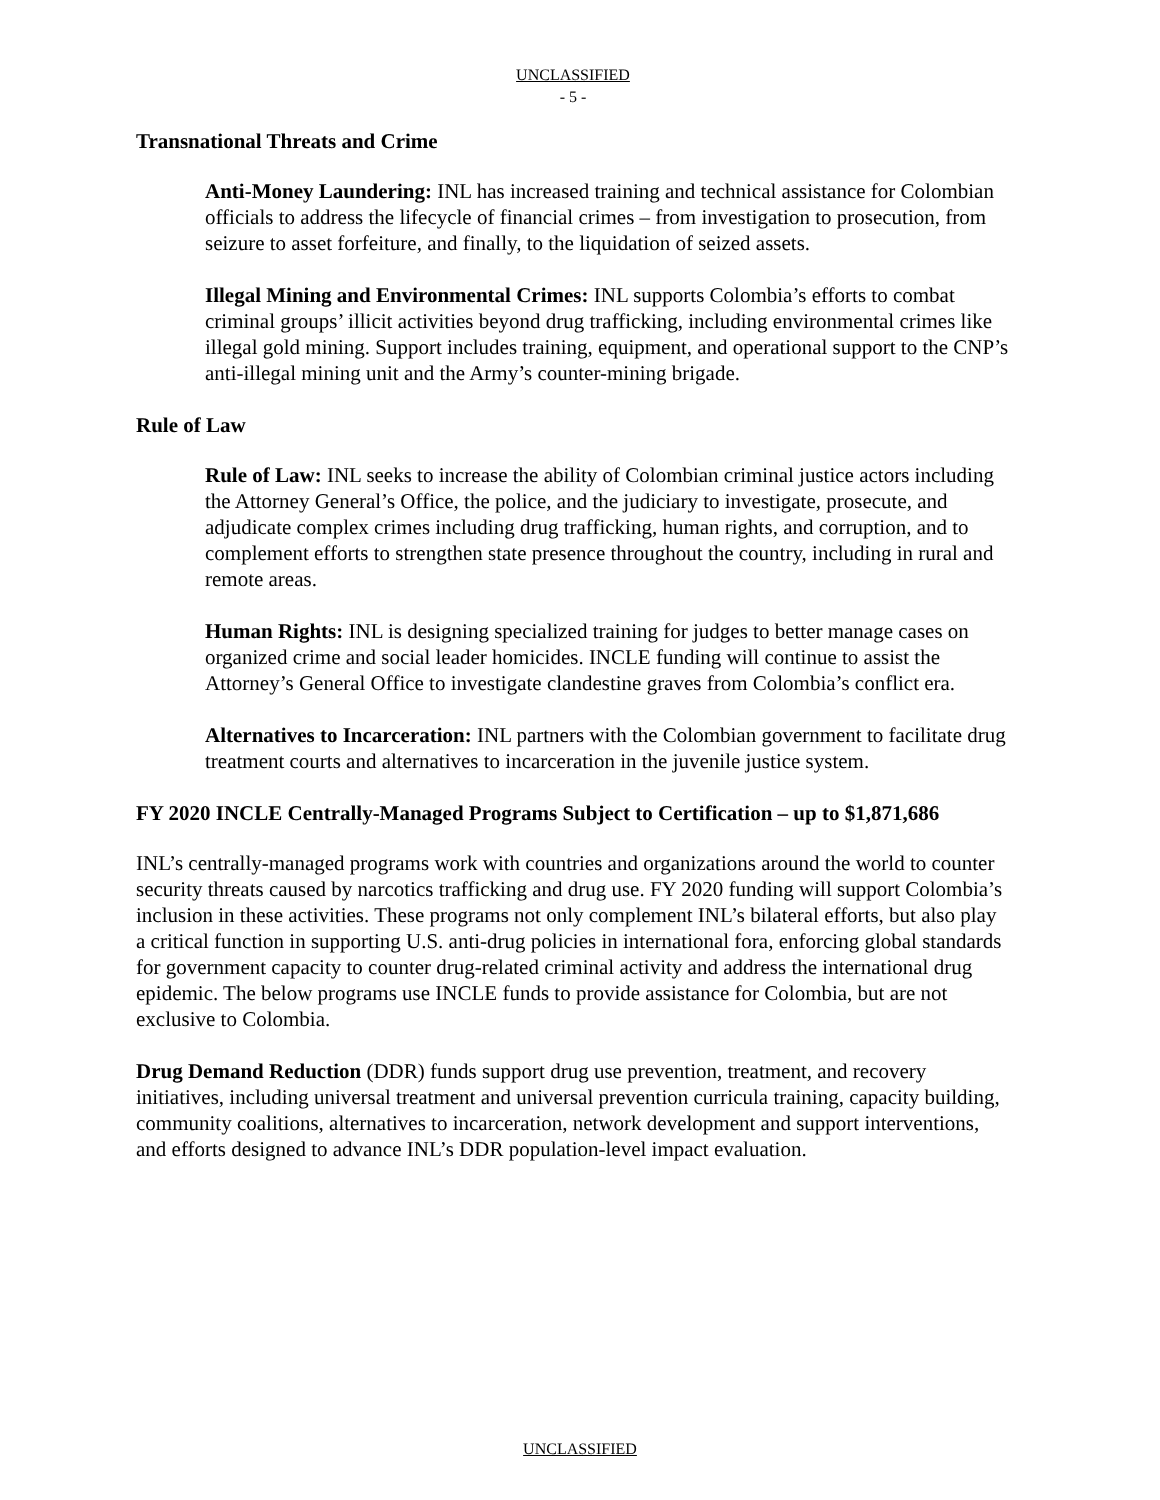UNCLASSIFIED
- 5 -
Transnational Threats and Crime
Anti-Money Laundering: INL has increased training and technical assistance for Colombian officials to address the lifecycle of financial crimes – from investigation to prosecution, from seizure to asset forfeiture, and finally, to the liquidation of seized assets.
Illegal Mining and Environmental Crimes: INL supports Colombia’s efforts to combat criminal groups’ illicit activities beyond drug trafficking, including environmental crimes like illegal gold mining. Support includes training, equipment, and operational support to the CNP’s anti-illegal mining unit and the Army’s counter-mining brigade.
Rule of Law
Rule of Law: INL seeks to increase the ability of Colombian criminal justice actors including the Attorney General’s Office, the police, and the judiciary to investigate, prosecute, and adjudicate complex crimes including drug trafficking, human rights, and corruption, and to complement efforts to strengthen state presence throughout the country, including in rural and remote areas.
Human Rights: INL is designing specialized training for judges to better manage cases on organized crime and social leader homicides. INCLE funding will continue to assist the Attorney’s General Office to investigate clandestine graves from Colombia’s conflict era.
Alternatives to Incarceration: INL partners with the Colombian government to facilitate drug treatment courts and alternatives to incarceration in the juvenile justice system.
FY 2020 INCLE Centrally-Managed Programs Subject to Certification – up to $1,871,686
INL’s centrally-managed programs work with countries and organizations around the world to counter security threats caused by narcotics trafficking and drug use. FY 2020 funding will support Colombia’s inclusion in these activities. These programs not only complement INL’s bilateral efforts, but also play a critical function in supporting U.S. anti-drug policies in international fora, enforcing global standards for government capacity to counter drug-related criminal activity and address the international drug epidemic. The below programs use INCLE funds to provide assistance for Colombia, but are not exclusive to Colombia.
Drug Demand Reduction (DDR) funds support drug use prevention, treatment, and recovery initiatives, including universal treatment and universal prevention curricula training, capacity building, community coalitions, alternatives to incarceration, network development and support interventions, and efforts designed to advance INL’s DDR population-level impact evaluation.
UNCLASSIFIED